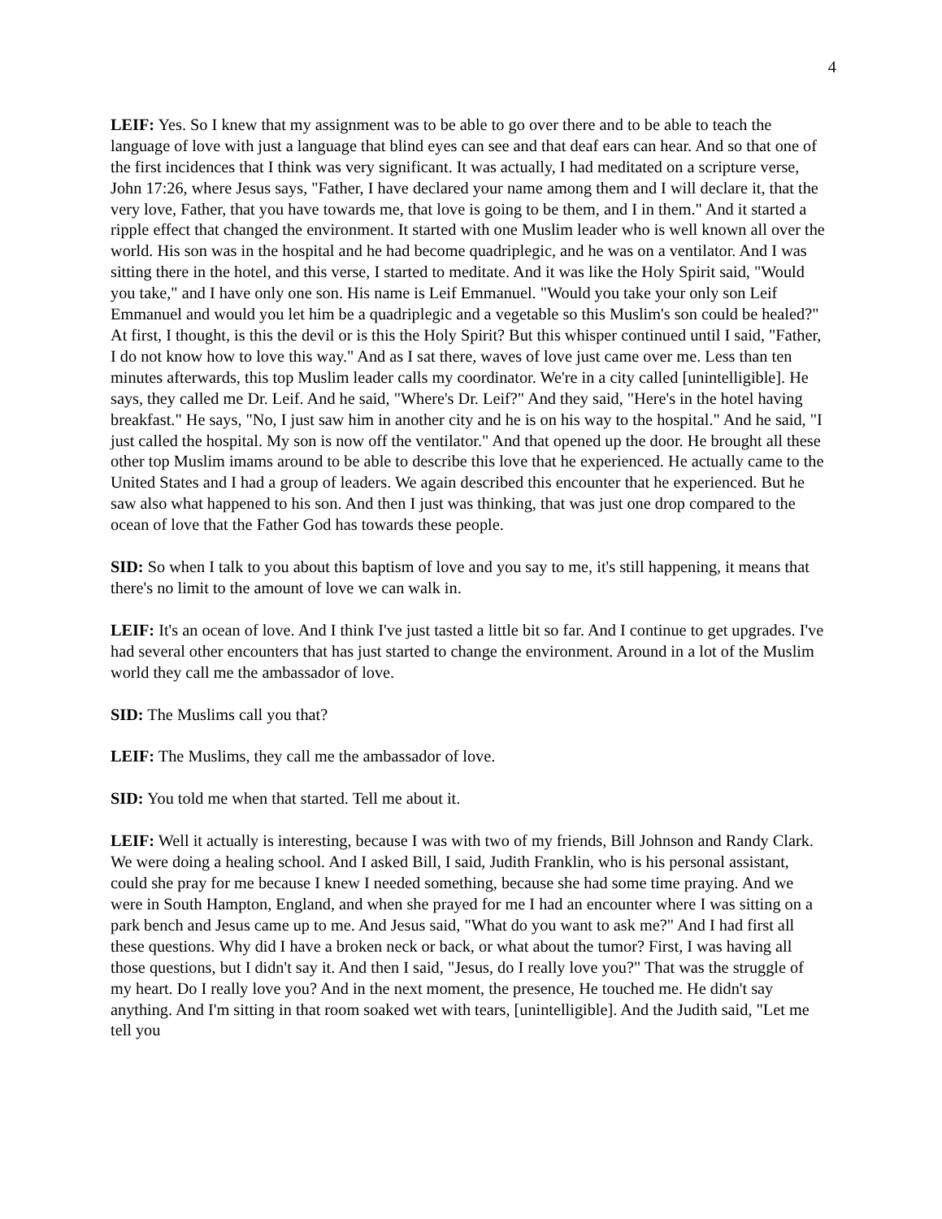4
LEIF: Yes. So I knew that my assignment was to be able to go over there and to be able to teach the language of love with just a language that blind eyes can see and that deaf ears can hear. And so that one of the first incidences that I think was very significant. It was actually, I had meditated on a scripture verse, John 17:26, where Jesus says, "Father, I have declared your name among them and I will declare it, that the very love, Father, that you have towards me, that love is going to be them, and I in them." And it started a ripple effect that changed the environment. It started with one Muslim leader who is well known all over the world. His son was in the hospital and he had become quadriplegic, and he was on a ventilator. And I was sitting there in the hotel, and this verse, I started to meditate. And it was like the Holy Spirit said, "Would you take," and I have only one son. His name is Leif Emmanuel. "Would you take your only son Leif Emmanuel and would you let him be a quadriplegic and a vegetable so this Muslim's son could be healed?" At first, I thought, is this the devil or is this the Holy Spirit? But this whisper continued until I said, "Father, I do not know how to love this way." And as I sat there, waves of love just came over me. Less than ten minutes afterwards, this top Muslim leader calls my coordinator. We're in a city called [unintelligible]. He says, they called me Dr. Leif. And he said, "Where's Dr. Leif?" And they said, "Here's in the hotel having breakfast." He says, "No, I just saw him in another city and he is on his way to the hospital." And he said, "I just called the hospital. My son is now off the ventilator." And that opened up the door. He brought all these other top Muslim imams around to be able to describe this love that he experienced. He actually came to the United States and I had a group of leaders. We again described this encounter that he experienced. But he saw also what happened to his son. And then I just was thinking, that was just one drop compared to the ocean of love that the Father God has towards these people.
SID: So when I talk to you about this baptism of love and you say to me, it's still happening, it means that there's no limit to the amount of love we can walk in.
LEIF: It's an ocean of love. And I think I've just tasted a little bit so far. And I continue to get upgrades. I've had several other encounters that has just started to change the environment. Around in a lot of the Muslim world they call me the ambassador of love.
SID: The Muslims call you that?
LEIF: The Muslims, they call me the ambassador of love.
SID: You told me when that started. Tell me about it.
LEIF: Well it actually is interesting, because I was with two of my friends, Bill Johnson and Randy Clark. We were doing a healing school. And I asked Bill, I said, Judith Franklin, who is his personal assistant, could she pray for me because I knew I needed something, because she had some time praying. And we were in South Hampton, England, and when she prayed for me I had an encounter where I was sitting on a park bench and Jesus came up to me. And Jesus said, "What do you want to ask me?" And I had first all these questions. Why did I have a broken neck or back, or what about the tumor? First, I was having all those questions, but I didn't say it. And then I said, "Jesus, do I really love you?" That was the struggle of my heart. Do I really love you? And in the next moment, the presence, He touched me. He didn't say anything. And I'm sitting in that room soaked wet with tears, [unintelligible]. And the Judith said, "Let me tell you